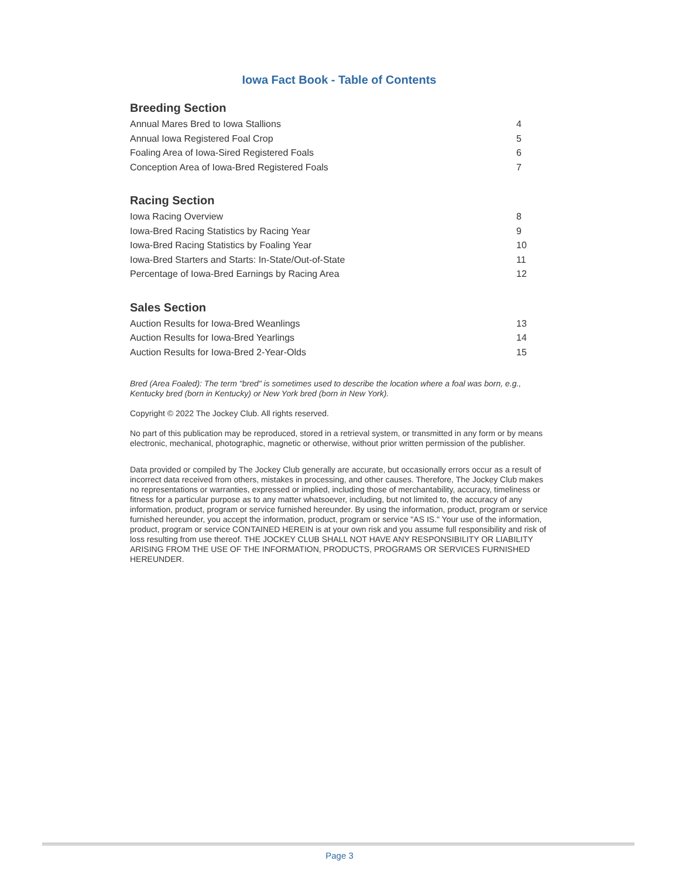Iowa Fact Book - Table of Contents
Breeding Section
| Annual Mares Bred to Iowa Stallions | 4 |
| Annual Iowa Registered Foal Crop | 5 |
| Foaling Area of Iowa-Sired Registered Foals | 6 |
| Conception Area of Iowa-Bred Registered Foals | 7 |
Racing Section
| Iowa Racing Overview | 8 |
| Iowa-Bred Racing Statistics by Racing Year | 9 |
| Iowa-Bred Racing Statistics by Foaling Year | 10 |
| Iowa-Bred Starters and Starts: In-State/Out-of-State | 11 |
| Percentage of Iowa-Bred Earnings by Racing Area | 12 |
Sales Section
| Auction Results for Iowa-Bred Weanlings | 13 |
| Auction Results for Iowa-Bred Yearlings | 14 |
| Auction Results for Iowa-Bred 2-Year-Olds | 15 |
Bred (Area Foaled): The term "bred" is sometimes used to describe the location where a foal was born, e.g., Kentucky bred (born in Kentucky) or New York bred (born in New York).
Copyright © 2022 The Jockey Club. All rights reserved.
No part of this publication may be reproduced, stored in a retrieval system, or transmitted in any form or by means electronic, mechanical, photographic, magnetic or otherwise, without prior written permission of the publisher.
Data provided or compiled by The Jockey Club generally are accurate, but occasionally errors occur as a result of incorrect data received from others, mistakes in processing, and other causes. Therefore, The Jockey Club makes no representations or warranties, expressed or implied, including those of merchantability, accuracy, timeliness or fitness for a particular purpose as to any matter whatsoever, including, but not limited to, the accuracy of any information, product, program or service furnished hereunder. By using the information, product, program or service furnished hereunder, you accept the information, product, program or service "AS IS." Your use of the information, product, program or service CONTAINED HEREIN is at your own risk and you assume full responsibility and risk of loss resulting from use thereof. THE JOCKEY CLUB SHALL NOT HAVE ANY RESPONSIBILITY OR LIABILITY ARISING FROM THE USE OF THE INFORMATION, PRODUCTS, PROGRAMS OR SERVICES FURNISHED HEREUNDER.
Page 3